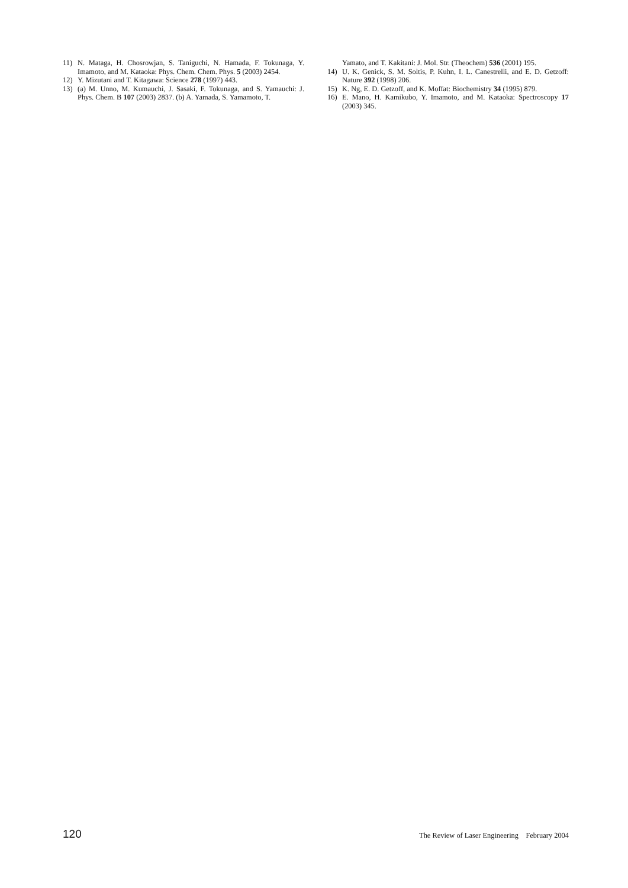11) N. Mataga, H. Chosrowjan, S. Taniguchi, N. Hamada, F. Tokunaga, Y. Imamoto, and M. Kataoka: Phys. Chem. Chem. Phys. 5 (2003) 2454.
12) Y. Mizutani and T. Kitagawa: Science 278 (1997) 443.
13) (a) M. Unno, M. Kumauchi, J. Sasaki, F. Tokunaga, and S. Yamauchi: J. Phys. Chem. B 107 (2003) 2837. (b) A. Yamada, S. Yamamoto, T.
Yamato, and T. Kakitani: J. Mol. Str. (Theochem) 536 (2001) 195.
14) U. K. Genick, S. M. Soltis, P. Kuhn, I. L. Canestrelli, and E. D. Getzoff: Nature 392 (1998) 206.
15) K. Ng, E. D. Getzoff, and K. Moffat: Biochemistry 34 (1995) 879.
16) E. Mano, H. Kamikubo, Y. Imamoto, and M. Kataoka: Spectroscopy 17 (2003) 345.
120 The Review of Laser Engineering February 2004